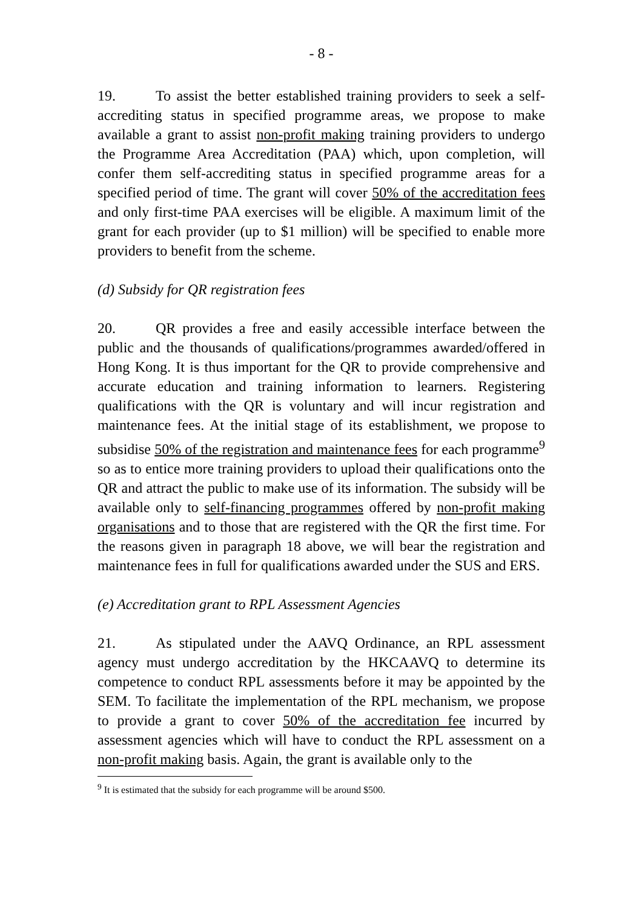- 8 -
19. To assist the better established training providers to seek a self-accrediting status in specified programme areas, we propose to make available a grant to assist non-profit making training providers to undergo the Programme Area Accreditation (PAA) which, upon completion, will confer them self-accrediting status in specified programme areas for a specified period of time. The grant will cover 50% of the accreditation fees and only first-time PAA exercises will be eligible. A maximum limit of the grant for each provider (up to $1 million) will be specified to enable more providers to benefit from the scheme.
(d) Subsidy for QR registration fees
20. QR provides a free and easily accessible interface between the public and the thousands of qualifications/programmes awarded/offered in Hong Kong. It is thus important for the QR to provide comprehensive and accurate education and training information to learners. Registering qualifications with the QR is voluntary and will incur registration and maintenance fees. At the initial stage of its establishment, we propose to subsidise 50% of the registration and maintenance fees for each programme<sup>9</sup> so as to entice more training providers to upload their qualifications onto the QR and attract the public to make use of its information. The subsidy will be available only to self-financing programmes offered by non-profit making organisations and to those that are registered with the QR the first time. For the reasons given in paragraph 18 above, we will bear the registration and maintenance fees in full for qualifications awarded under the SUS and ERS.
(e) Accreditation grant to RPL Assessment Agencies
21. As stipulated under the AAVQ Ordinance, an RPL assessment agency must undergo accreditation by the HKCAAVQ to determine its competence to conduct RPL assessments before it may be appointed by the SEM. To facilitate the implementation of the RPL mechanism, we propose to provide a grant to cover 50% of the accreditation fee incurred by assessment agencies which will have to conduct the RPL assessment on a non-profit making basis. Again, the grant is available only to the
<sup>9</sup> It is estimated that the subsidy for each programme will be around $500.